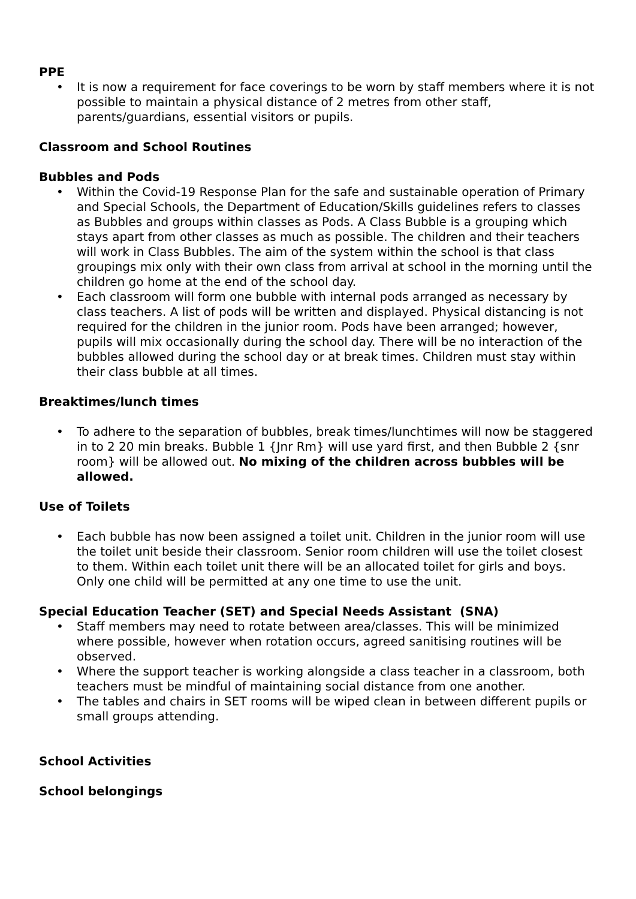PPE
• It is now a requirement for face coverings to be worn by staff members where it is not possible to maintain a physical distance of 2 metres from other staff, parents/guardians, essential visitors or pupils.
Classroom and School Routines
Bubbles and Pods
• Within the Covid-19 Response Plan for the safe and sustainable operation of Primary and Special Schools, the Department of Education/Skills guidelines refers to classes as Bubbles and groups within classes as Pods. A Class Bubble is a grouping which stays apart from other classes as much as possible. The children and their teachers will work in Class Bubbles. The aim of the system within the school is that class groupings mix only with their own class from arrival at school in the morning until the children go home at the end of the school day.
• Each classroom will form one bubble with internal pods arranged as necessary by class teachers. A list of pods will be written and displayed. Physical distancing is not required for the children in the junior room. Pods have been arranged; however, pupils will mix occasionally during the school day. There will be no interaction of the bubbles allowed during the school day or at break times. Children must stay within their class bubble at all times.
Breaktimes/lunch times
• To adhere to the separation of bubbles, break times/lunchtimes will now be staggered in to 2 20 min breaks. Bubble 1 {Jnr Rm} will use yard first, and then Bubble 2 {snr room} will be allowed out. No mixing of the children across bubbles will be allowed.
Use of Toilets
• Each bubble has now been assigned a toilet unit. Children in the junior room will use the toilet unit beside their classroom. Senior room children will use the toilet closest to them. Within each toilet unit there will be an allocated toilet for girls and boys. Only one child will be permitted at any one time to use the unit.
Special Education Teacher (SET) and Special Needs Assistant (SNA)
• Staff members may need to rotate between area/classes. This will be minimized where possible, however when rotation occurs, agreed sanitising routines will be observed.
• Where the support teacher is working alongside a class teacher in a classroom, both teachers must be mindful of maintaining social distance from one another.
• The tables and chairs in SET rooms will be wiped clean in between different pupils or small groups attending.
School Activities
School belongings